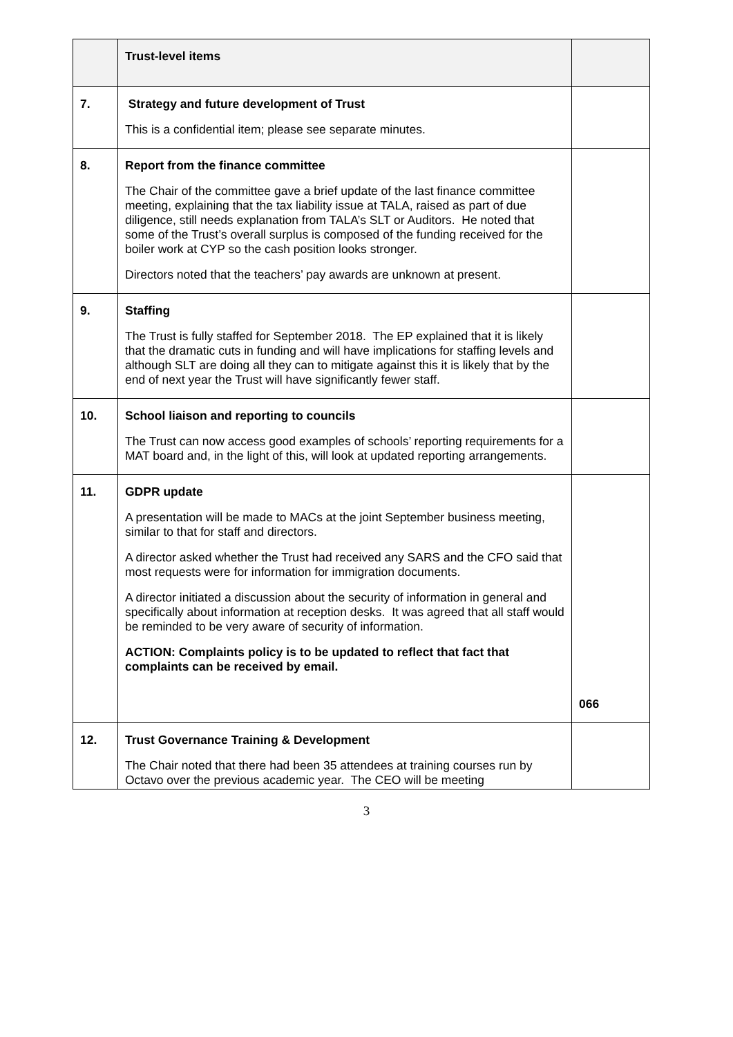| | Trust-level items | |
| 7. | Strategy and future development of Trust This is a confidential item; please see separate minutes. | |
| 8. | Report from the finance committee The Chair of the committee gave a brief update of the last finance committee meeting, explaining that the tax liability issue at TALA, raised as part of due diligence, still needs explanation from TALA’s SLT or Auditors. He noted that some of the Trust’s overall surplus is composed of the funding received for the boiler work at CYP so the cash position looks stronger. Directors noted that the teachers’ pay awards are unknown at present. | |
| 9. | Staffing The Trust is fully staffed for September 2018. The EP explained that it is likely that the dramatic cuts in funding and will have implications for staffing levels and although SLT are doing all they can to mitigate against this it is likely that by the end of next year the Trust will have significantly fewer staff. | |
| 10. | School liaison and reporting to councils The Trust can now access good examples of schools’ reporting requirements for a MAT board and, in the light of this, will look at updated reporting arrangements. | |
| 11. | GDPR update A presentation will be made to MACs at the joint September business meeting, similar to that for staff and directors. A director asked whether the Trust had received any SARS and the CFO said that most requests were for information for immigration documents. A director initiated a discussion about the security of information in general and specifically about information at reception desks. It was agreed that all staff would be reminded to be very aware of security of information. ACTION: Complaints policy is to be updated to reflect that fact that complaints can be received by email. | 066 |
| 12. | Trust Governance Training & Development The Chair noted that there had been 35 attendees at training courses run by Octavo over the previous academic year. The CEO will be meeting | |
3